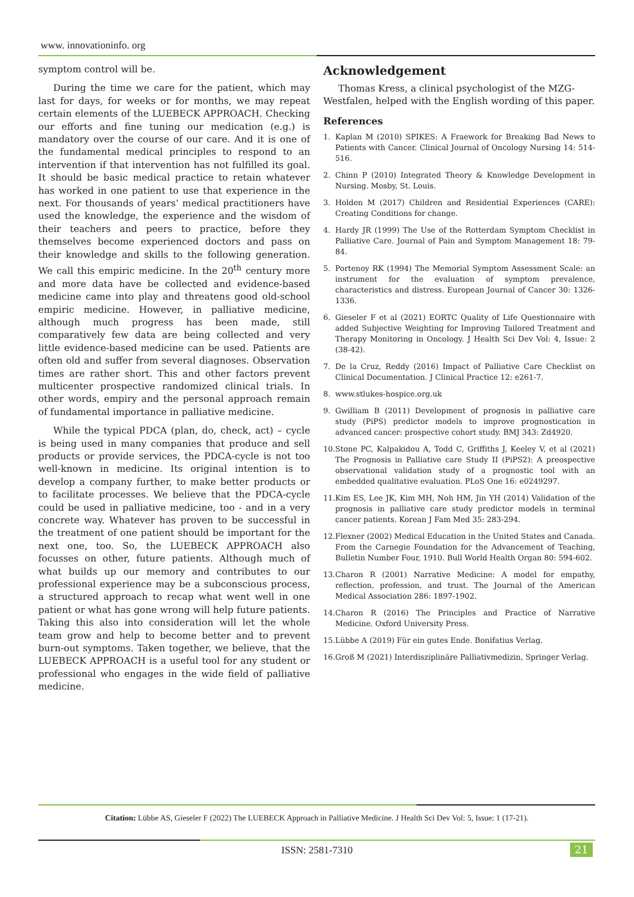www. innovationinfo. org
symptom control will be.
During the time we care for the patient, which may last for days, for weeks or for months, we may repeat certain elements of the LUEBECK APPROACH. Checking our efforts and fine tuning our medication (e.g.) is mandatory over the course of our care. And it is one of the fundamental medical principles to respond to an intervention if that intervention has not fulfilled its goal. It should be basic medical practice to retain whatever has worked in one patient to use that experience in the next. For thousands of years’ medical practitioners have used the knowledge, the experience and the wisdom of their teachers and peers to practice, before they themselves become experienced doctors and pass on their knowledge and skills to the following generation. We call this empiric medicine. In the 20<sup>th</sup> century more and more data have be collected and evidence-based medicine came into play and threatens good old-school empiric medicine. However, in palliative medicine, although much progress has been made, still comparatively few data are being collected and very little evidence-based medicine can be used. Patients are often old and suffer from several diagnoses. Observation times are rather short. This and other factors prevent multicenter prospective randomized clinical trials. In other words, empiry and the personal approach remain of fundamental importance in palliative medicine.
While the typical PDCA (plan, do, check, act) – cycle is being used in many companies that produce and sell products or provide services, the PDCA-cycle is not too well-known in medicine. Its original intention is to develop a company further, to make better products or to facilitate processes. We believe that the PDCA-cycle could be used in palliative medicine, too - and in a very concrete way. Whatever has proven to be successful in the treatment of one patient should be important for the next one, too. So, the LUEBECK APPROACH also focusses on other, future patients. Although much of what builds up our memory and contributes to our professional experience may be a subconscious process, a structured approach to recap what went well in one patient or what has gone wrong will help future patients. Taking this also into consideration will let the whole team grow and help to become better and to prevent burn-out symptoms. Taken together, we believe, that the LUEBECK APPROACH is a useful tool for any student or professional who engages in the wide field of palliative medicine.
Acknowledgement
Thomas Kress, a clinical psychologist of the MZG-Westfalen, helped with the English wording of this paper.
References
1. Kaplan M (2010) SPIKES: A Fraework for Breaking Bad News to Patients with Cancer. Clinical Journal of Oncology Nursing 14: 514-516.
2. Chinn P (2010) Integrated Theory & Knowledge Development in Nursing. Mosby, St. Louis.
3. Holden M (2017) Children and Residential Experiences (CARE): Creating Conditions for change.
4. Hardy JR (1999) The Use of the Rotterdam Symptom Checklist in Palliative Care. Journal of Pain and Symptom Management 18: 79-84.
5. Portenoy RK (1994) The Memorial Symptom Assessment Scale: an instrument for the evaluation of symptom prevalence, characteristics and distress. European Journal of Cancer 30: 1326-1336.
6. Gieseler F et al (2021) EORTC Quality of Life Questionnaire with added Subjective Weighting for Improving Tailored Treatment and Therapy Monitoring in Oncology. J Health Sci Dev Vol: 4, Issue: 2 (38-42).
7. De la Cruz, Reddy (2016) Impact of Palliative Care Checklist on Clinical Documentation. J Clinical Practice 12: e261-7.
8. www.stlukes-hospice.org.uk
9. Gwilliam B (2011) Development of prognosis in palliative care study (PiPS) predictor models to improve prognostication in advanced cancer: prospective cohort study. BMJ 343: Zd4920.
10. Stone PC, Kalpakidou A, Todd C, Griffiths J, Keeley V, et al (2021) The Prognosis in Palliative care Study II (PiPS2): A preospective observational validation study of a prognostic tool with an embedded qualitative evaluation. PLoS One 16: e0249297.
11. Kim ES, Lee JK, Kim MH, Noh HM, Jin YH (2014) Validation of the prognosis in palliative care study predictor models in terminal cancer patients. Korean J Fam Med 35: 283-294.
12. Flexner (2002) Medical Education in the United States and Canada. From the Carnegie Foundation for the Advancement of Teaching, Bulletin Number Four, 1910. Bull World Health Organ 80: 594-602.
13. Charon R (2001) Narrative Medicine: A model for empathy, reflection, profession, and trust. The Journal of the American Medical Association 286: 1897-1902.
14. Charon R (2016) The Principles and Practice of Narrative Medicine. Oxford University Press.
15. Lübbe A (2019) Für ein gutes Ende. Bonifatius Verlag.
16. Groß M (2021) Interdisziplinäre Palliativmedizin, Springer Verlag.
Citation: Lübbe AS, Gieseler F (2022) The LUEBECK Approach in Palliative Medicine. J Health Sci Dev Vol: 5, Issue: 1 (17-21).
ISSN: 2581-7310 21